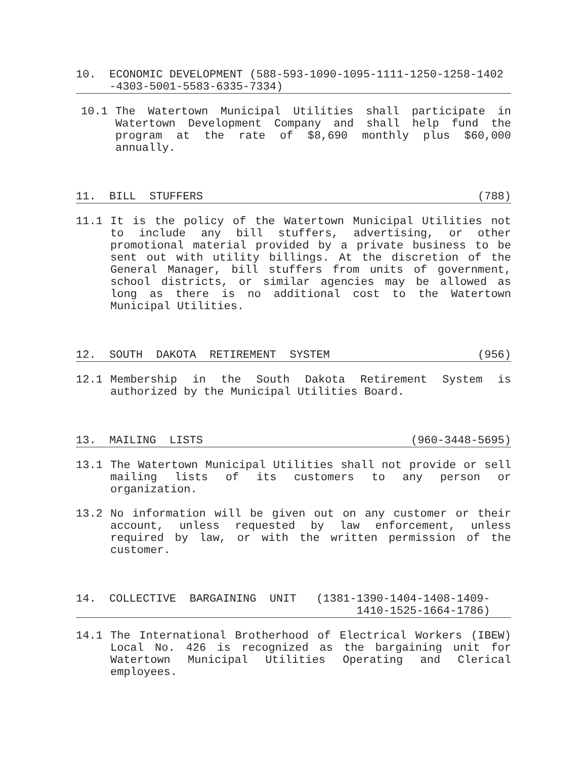10. ECONOMIC DEVELOPMENT (588-593-1090-1095-1111-1250-1258-1402 -4303-5001-5583-6335-7334)
10.1 The Watertown Municipal Utilities shall participate in Watertown Development Company and shall help fund the program at the rate of $8,690 monthly plus $60,000 annually.
11. BILL STUFFERS (788)
11.1 It is the policy of the Watertown Municipal Utilities not to include any bill stuffers, advertising, or other promotional material provided by a private business to be sent out with utility billings. At the discretion of the General Manager, bill stuffers from units of government, school districts, or similar agencies may be allowed as long as there is no additional cost to the Watertown Municipal Utilities.
12. SOUTH DAKOTA RETIREMENT SYSTEM (956)
12.1 Membership in the South Dakota Retirement System is authorized by the Municipal Utilities Board.
13. MAILING LISTS (960-3448-5695)
13.1 The Watertown Municipal Utilities shall not provide or sell mailing lists of its customers to any person or organization.
13.2 No information will be given out on any customer or their account, unless requested by law enforcement, unless required by law, or with the written permission of the customer.
14. COLLECTIVE BARGAINING UNIT (1381-1390-1404-1408-1409- 1410-1525-1664-1786)
14.1 The International Brotherhood of Electrical Workers (IBEW) Local No. 426 is recognized as the bargaining unit for Watertown Municipal Utilities Operating and Clerical employees.